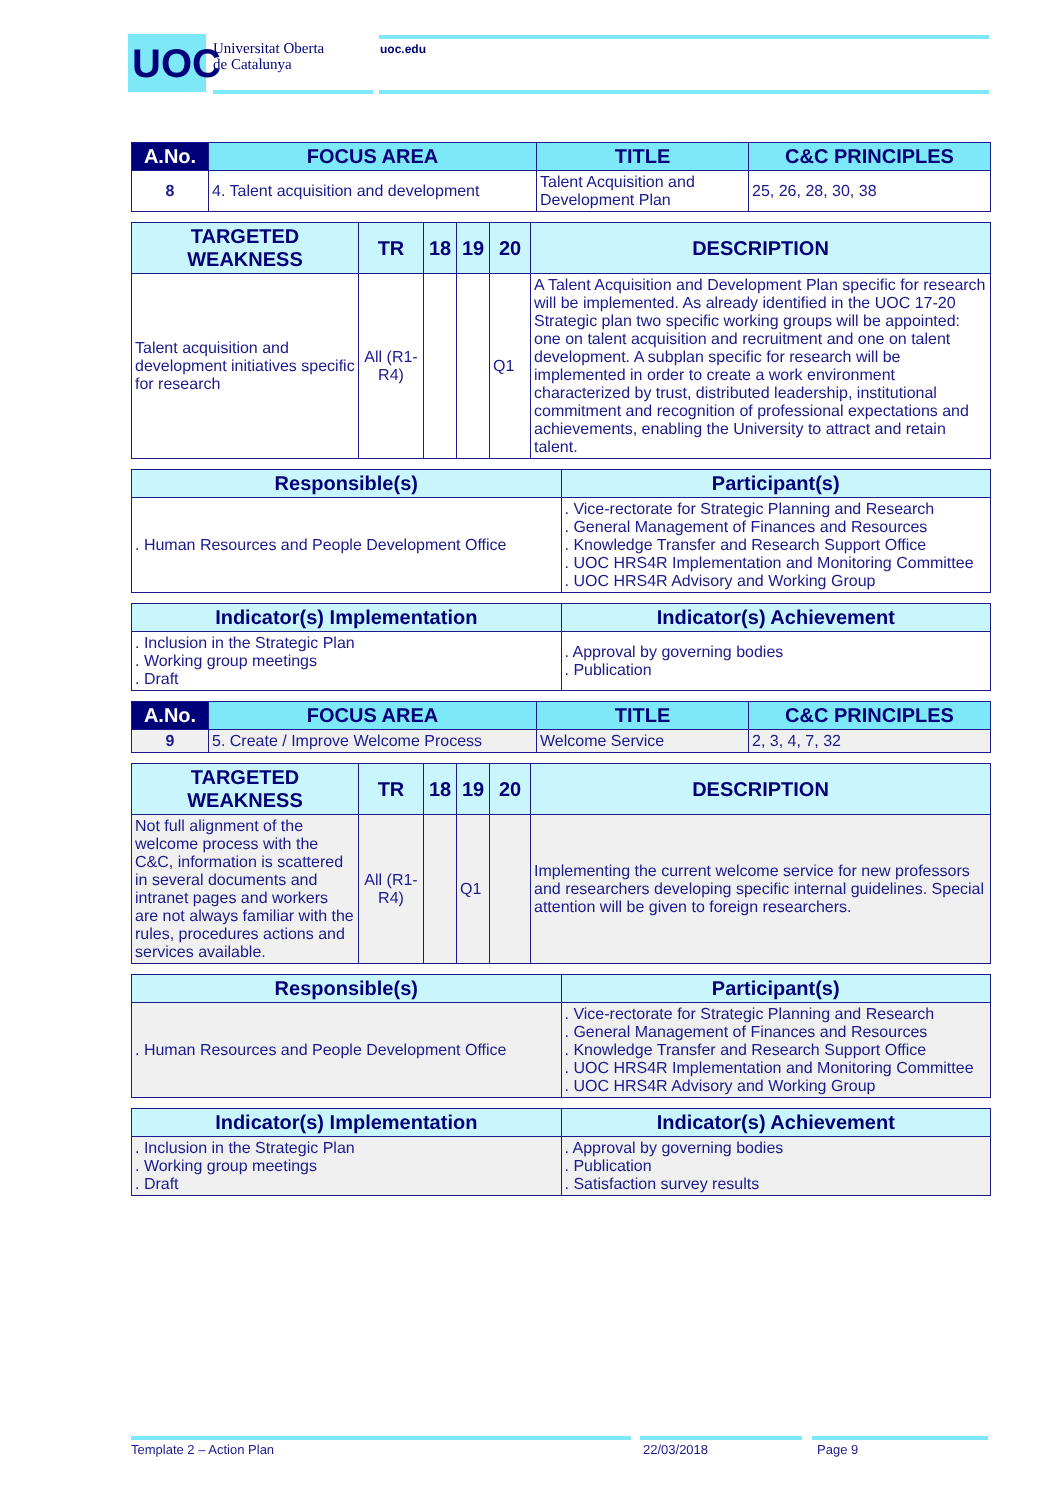UOC
Universitat Oberta
de Catalunya
uoc.edu
| A.No. | FOCUS AREA | TITLE | C&C PRINCIPLES |
| --- | --- | --- | --- |
| 8 | 4. Talent acquisition and development | Talent Acquisition and Development Plan | 25, 26, 28, 30, 38 |
| TARGETED WEAKNESS | TR | 18 | 19 | 20 | DESCRIPTION |
| --- | --- | --- | --- | --- | --- |
| Talent acquisition and development initiatives specific for research | All (R1-R4) | | | Q1 | A Talent Acquisition and Development Plan specific for research will be implemented. As already identified in the UOC 17-20 Strategic plan two specific working groups will be appointed: one on talent acquisition and recruitment and one on talent development. A subplan specific for research will be implemented in order to create a work environment characterized by trust, distributed leadership, institutional commitment and recognition of professional expectations and achievements, enabling the University to attract and retain talent. |
| Responsible(s) | Participant(s) |
| --- | --- |
| . Human Resources and People Development Office | . Vice-rectorate for Strategic Planning and Research . General Management of Finances and Resources . Knowledge Transfer and Research Support Office . UOC HRS4R Implementation and Monitoring Committee . UOC HRS4R Advisory and Working Group |
| Indicator(s) Implementation | Indicator(s) Achievement |
| --- | --- |
| . Inclusion in the Strategic Plan . Working group meetings . Draft | . Approval by governing bodies . Publication |
| A.No. | FOCUS AREA | TITLE | C&C PRINCIPLES |
| --- | --- | --- | --- |
| 9 | 5. Create / Improve Welcome Process | Welcome Service | 2, 3, 4, 7, 32 |
| TARGETED WEAKNESS | TR | 18 | 19 | 20 | DESCRIPTION |
| --- | --- | --- | --- | --- | --- |
| Not full alignment of the welcome process with the C&C, information is scattered in several documents and intranet pages and workers are not always familiar with the rules, procedures actions and services available. | All (R1-R4) | | Q1 | | Implementing the current welcome service for new professors and researchers developing specific internal guidelines. Special attention will be given to foreign researchers. |
| Responsible(s) | Participant(s) |
| --- | --- |
| . Human Resources and People Development Office | . Vice-rectorate for Strategic Planning and Research . General Management of Finances and Resources . Knowledge Transfer and Research Support Office . UOC HRS4R Implementation and Monitoring Committee . UOC HRS4R Advisory and Working Group |
| Indicator(s) Implementation | Indicator(s) Achievement |
| --- | --- |
| . Inclusion in the Strategic Plan . Working group meetings . Draft | . Approval by governing bodies . Publication . Satisfaction survey results |
Template 2 – Action Plan 22/03/2018 Page 9